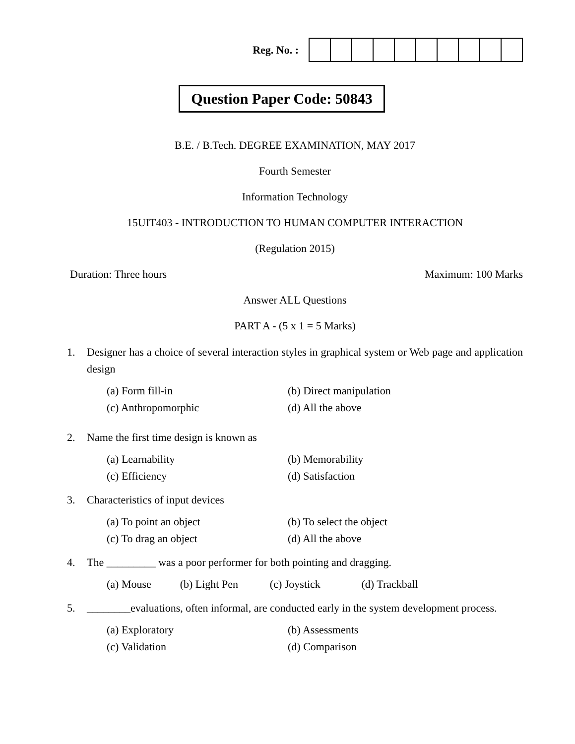Reg. No. :
Question Paper Code: 50843
B.E. / B.Tech. DEGREE EXAMINATION, MAY 2017
Fourth Semester
Information Technology
15UIT403 - INTRODUCTION TO HUMAN COMPUTER INTERACTION
(Regulation 2015)
Duration: Three hours Maximum: 100 Marks
Answer ALL Questions
PART A - (5 x 1 = 5 Marks)
1. Designer has a choice of several interaction styles in graphical system or Web page and application design
| (a) Form fill-in | (b) Direct manipulation |
| (c) Anthropomorphic | (d) All the above |
2. Name the first time design is known as
| (a) Learnability | (b) Memorability |
| (c) Efficiency | (d) Satisfaction |
3. Characteristics of input devices
| (a) To point an object | (b) To select the object |
| (c) To drag an object | (d) All the above |
4. The _________ was a poor performer for both pointing and dragging.
| (a) Mouse | (b) Light Pen | (c) Joystick | (d) Trackball |
5. ________evaluations, often informal, are conducted early in the system development process.
| (a) Exploratory | (b) Assessments |
| (c) Validation | (d) Comparison |